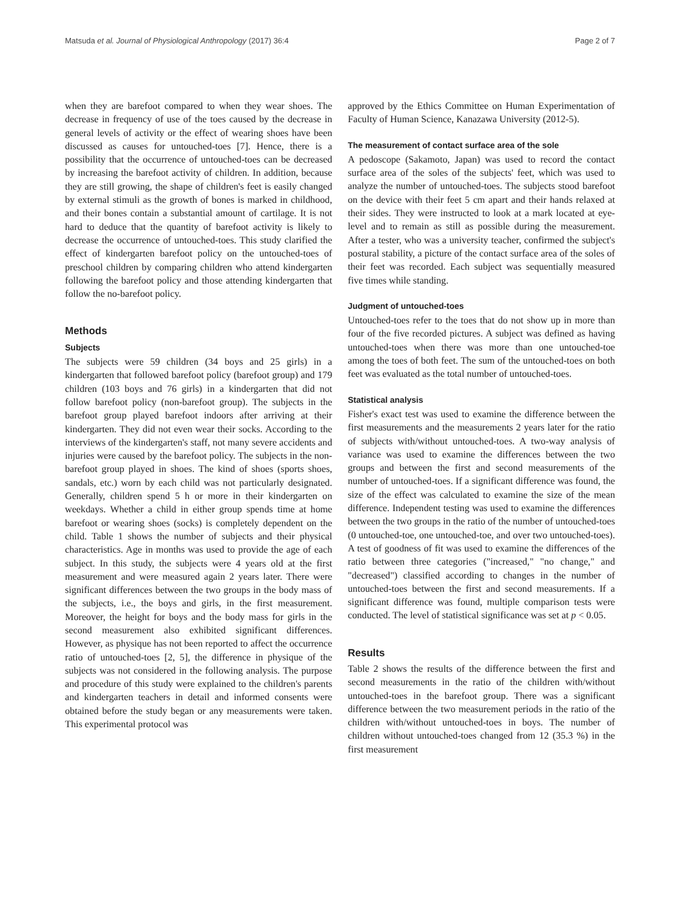Matsuda et al. Journal of Physiological Anthropology (2017) 36:4 Page 2 of 7
when they are barefoot compared to when they wear shoes. The decrease in frequency of use of the toes caused by the decrease in general levels of activity or the effect of wearing shoes have been discussed as causes for untouched-toes [7]. Hence, there is a possibility that the occurrence of untouched-toes can be decreased by increasing the barefoot activity of children. In addition, because they are still growing, the shape of children's feet is easily changed by external stimuli as the growth of bones is marked in childhood, and their bones contain a substantial amount of cartilage. It is not hard to deduce that the quantity of barefoot activity is likely to decrease the occurrence of untouched-toes. This study clarified the effect of kindergarten barefoot policy on the untouched-toes of preschool children by comparing children who attend kindergarten following the barefoot policy and those attending kindergarten that follow the no-barefoot policy.
Methods
Subjects
The subjects were 59 children (34 boys and 25 girls) in a kindergarten that followed barefoot policy (barefoot group) and 179 children (103 boys and 76 girls) in a kindergarten that did not follow barefoot policy (non-barefoot group). The subjects in the barefoot group played barefoot indoors after arriving at their kindergarten. They did not even wear their socks. According to the interviews of the kindergarten's staff, not many severe accidents and injuries were caused by the barefoot policy. The subjects in the non-barefoot group played in shoes. The kind of shoes (sports shoes, sandals, etc.) worn by each child was not particularly designated. Generally, children spend 5 h or more in their kindergarten on weekdays. Whether a child in either group spends time at home barefoot or wearing shoes (socks) is completely dependent on the child. Table 1 shows the number of subjects and their physical characteristics. Age in months was used to provide the age of each subject. In this study, the subjects were 4 years old at the first measurement and were measured again 2 years later. There were significant differences between the two groups in the body mass of the subjects, i.e., the boys and girls, in the first measurement. Moreover, the height for boys and the body mass for girls in the second measurement also exhibited significant differences. However, as physique has not been reported to affect the occurrence ratio of untouched-toes [2, 5], the difference in physique of the subjects was not considered in the following analysis. The purpose and procedure of this study were explained to the children's parents and kindergarten teachers in detail and informed consents were obtained before the study began or any measurements were taken. This experimental protocol was
approved by the Ethics Committee on Human Experimentation of Faculty of Human Science, Kanazawa University (2012-5).
The measurement of contact surface area of the sole
A pedoscope (Sakamoto, Japan) was used to record the contact surface area of the soles of the subjects' feet, which was used to analyze the number of untouched-toes. The subjects stood barefoot on the device with their feet 5 cm apart and their hands relaxed at their sides. They were instructed to look at a mark located at eye-level and to remain as still as possible during the measurement. After a tester, who was a university teacher, confirmed the subject's postural stability, a picture of the contact surface area of the soles of their feet was recorded. Each subject was sequentially measured five times while standing.
Judgment of untouched-toes
Untouched-toes refer to the toes that do not show up in more than four of the five recorded pictures. A subject was defined as having untouched-toes when there was more than one untouched-toe among the toes of both feet. The sum of the untouched-toes on both feet was evaluated as the total number of untouched-toes.
Statistical analysis
Fisher's exact test was used to examine the difference between the first measurements and the measurements 2 years later for the ratio of subjects with/without untouched-toes. A two-way analysis of variance was used to examine the differences between the two groups and between the first and second measurements of the number of untouched-toes. If a significant difference was found, the size of the effect was calculated to examine the size of the mean difference. Independent testing was used to examine the differences between the two groups in the ratio of the number of untouched-toes (0 untouched-toe, one untouched-toe, and over two untouched-toes). A test of goodness of fit was used to examine the differences of the ratio between three categories ("increased," "no change," and "decreased") classified according to changes in the number of untouched-toes between the first and second measurements. If a significant difference was found, multiple comparison tests were conducted. The level of statistical significance was set at p < 0.05.
Results
Table 2 shows the results of the difference between the first and second measurements in the ratio of the children with/without untouched-toes in the barefoot group. There was a significant difference between the two measurement periods in the ratio of the children with/without untouched-toes in boys. The number of children without untouched-toes changed from 12 (35.3 %) in the first measurement